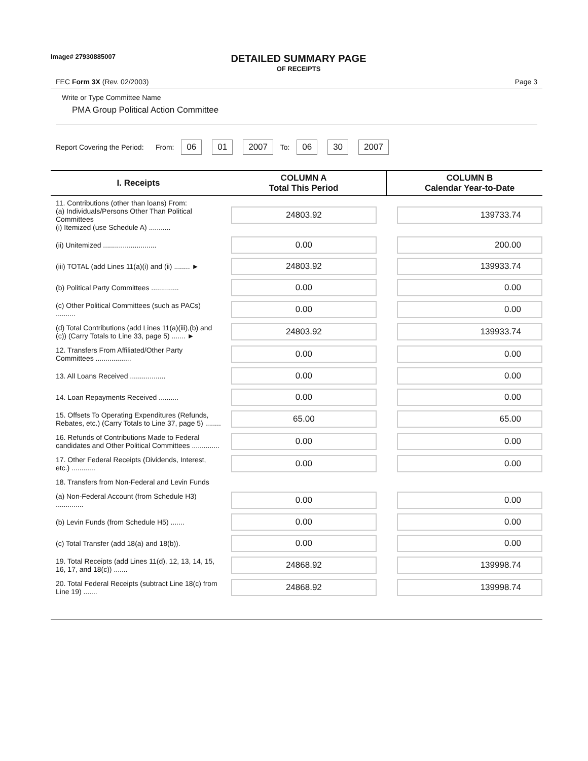Image# 27930885007
DETAILED SUMMARY PAGE
OF RECEIPTS
FEC Form 3X (Rev. 02/2003) Page 3
Write or Type Committee Name
PMA Group Political Action Committee
Report Covering the Period: From: 06 01 2007 To: 06 30 2007
| I. Receipts | COLUMN A Total This Period | COLUMN B Calendar Year-to-Date |
| --- | --- | --- |
| 11. Contributions (other than loans) From: (a) Individuals/Persons Other Than Political Committees (i) Itemized (use Schedule A) ........... | 24803.92 | 139733.74 |
| (ii) Unitemized ........................... | 0.00 | 200.00 |
| (iii) TOTAL (add Lines 11(a)(i) and (ii) ........ ► | 24803.92 | 139933.74 |
| (b) Political Party Committees .............. | 0.00 | 0.00 |
| (c) Other Political Committees (such as PACs) .......... | 0.00 | 0.00 |
| (d) Total Contributions (add Lines 11(a)(iii),(b) and (c)) (Carry Totals to Line 33, page 5) ....... ► | 24803.92 | 139933.74 |
| 12. Transfers From Affiliated/Other Party Committees .................. | 0.00 | 0.00 |
| 13. All Loans Received .................. | 0.00 | 0.00 |
| 14. Loan Repayments Received .......... | 0.00 | 0.00 |
| 15. Offsets To Operating Expenditures (Refunds, Rebates, etc.) (Carry Totals to Line 37, page 5) ........ | 65.00 | 65.00 |
| 16. Refunds of Contributions Made to Federal candidates and Other Political Committees .............. | 0.00 | 0.00 |
| 17. Other Federal Receipts (Dividends, Interest, etc.) ............ | 0.00 | 0.00 |
| 18. Transfers from Non-Federal and Levin Funds | | |
| (a) Non-Federal Account (from Schedule H3) .............. | 0.00 | 0.00 |
| (b) Levin Funds (from Schedule H5) ....... | 0.00 | 0.00 |
| (c) Total Transfer (add 18(a) and 18(b)). | 0.00 | 0.00 |
| 19. Total Receipts (add Lines 11(d), 12, 13, 14, 15, 16, 17, and 18(c)) ....... | 24868.92 | 139998.74 |
| 20. Total Federal Receipts (subtract Line 18(c) from Line 19) ....... | 24868.92 | 139998.74 |